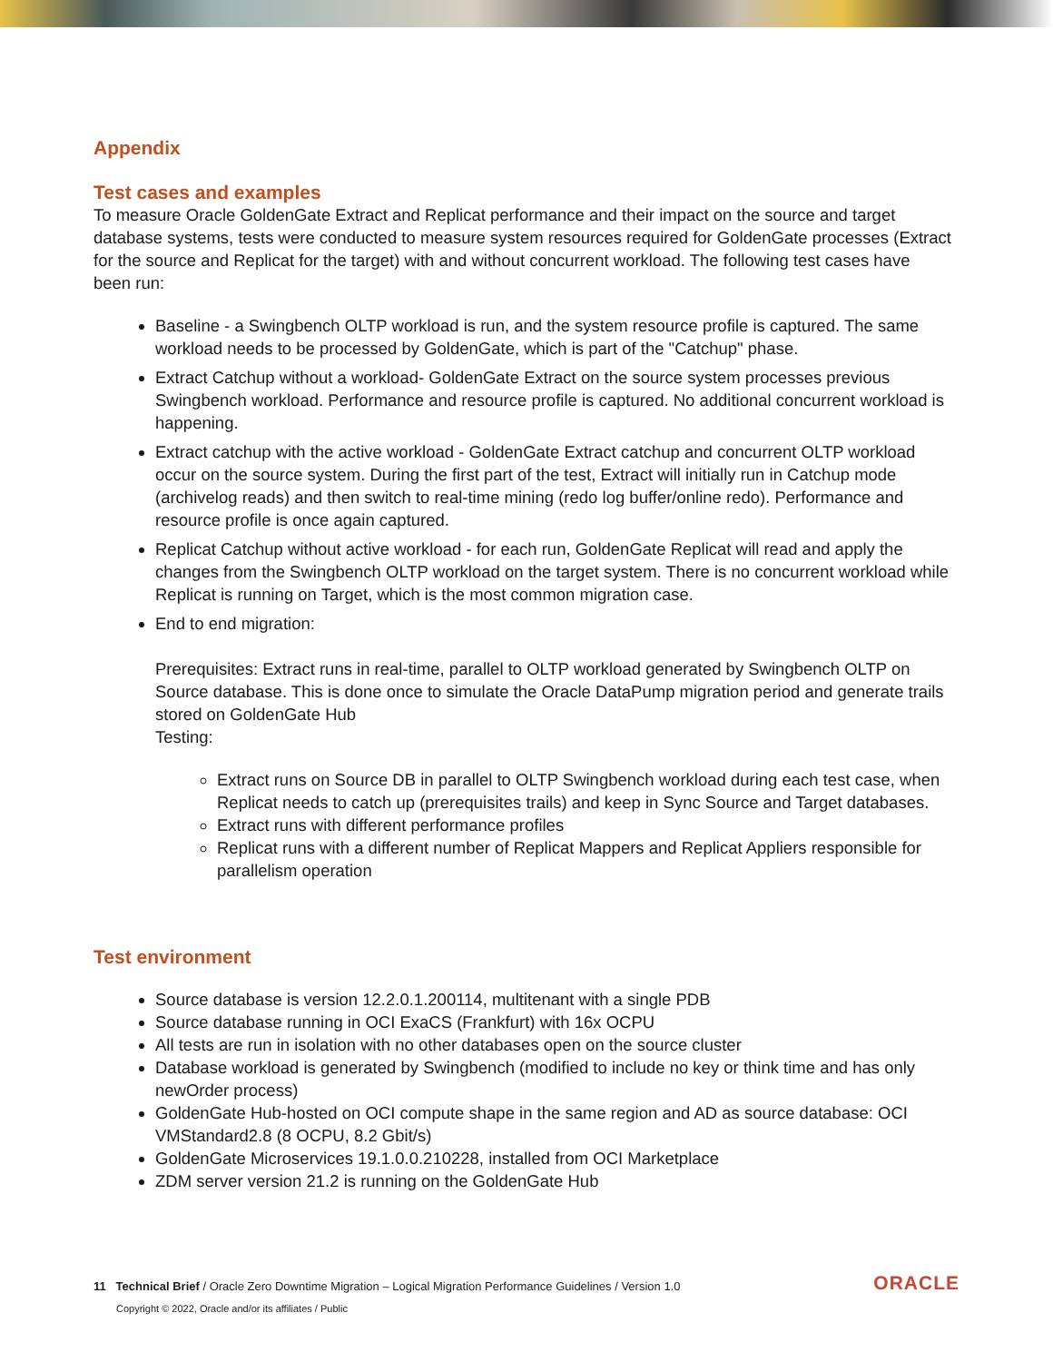Appendix
Test cases and examples
To measure Oracle GoldenGate Extract and Replicat performance and their impact on the source and target database systems, tests were conducted to measure system resources required for GoldenGate processes (Extract for the source and Replicat for the target) with and without concurrent workload. The following test cases have been run:
Baseline - a Swingbench OLTP workload is run, and the system resource profile is captured. The same workload needs to be processed by GoldenGate, which is part of the "Catchup" phase.
Extract Catchup without a workload- GoldenGate Extract on the source system processes previous Swingbench workload. Performance and resource profile is captured. No additional concurrent workload is happening.
Extract catchup with the active workload - GoldenGate Extract catchup and concurrent OLTP workload occur on the source system. During the first part of the test, Extract will initially run in Catchup mode (archivelog reads) and then switch to real-time mining (redo log buffer/online redo). Performance and resource profile is once again captured.
Replicat Catchup without active workload - for each run, GoldenGate Replicat will read and apply the changes from the Swingbench OLTP workload on the target system. There is no concurrent workload while Replicat is running on Target, which is the most common migration case.
End to end migration:
Prerequisites: Extract runs in real-time, parallel to OLTP workload generated by Swingbench OLTP on Source database. This is done once to simulate the Oracle DataPump migration period and generate trails stored on GoldenGate Hub
Testing:
Extract runs on Source DB in parallel to OLTP Swingbench workload during each test case, when Replicat needs to catch up (prerequisites trails) and keep in Sync Source and Target databases.
Extract runs with different performance profiles
Replicat runs with a different number of Replicat Mappers and Replicat Appliers responsible for parallelism operation
Test environment
Source database is version 12.2.0.1.200114, multitenant with a single PDB
Source database running in OCI ExaCS (Frankfurt) with 16x OCPU
All tests are run in isolation with no other databases open on the source cluster
Database workload is generated by Swingbench (modified to include no key or think time and has only newOrder process)
GoldenGate Hub-hosted on OCI compute shape in the same region and AD as source database: OCI VMStandard2.8 (8 OCPU, 8.2 Gbit/s)
GoldenGate Microservices 19.1.0.0.210228, installed from OCI Marketplace
ZDM server version 21.2 is running on the GoldenGate Hub
11 Technical Brief / Oracle Zero Downtime Migration – Logical Migration Performance Guidelines / Version 1.0
Copyright © 2022, Oracle and/or its affiliates / Public
ORACLE